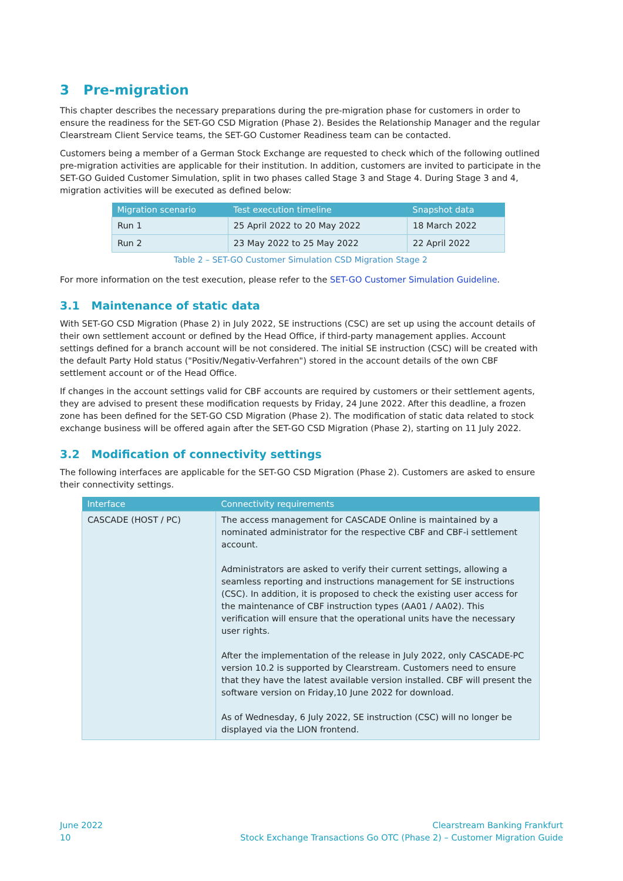3 Pre-migration
This chapter describes the necessary preparations during the pre-migration phase for customers in order to ensure the readiness for the SET-GO CSD Migration (Phase 2). Besides the Relationship Manager and the regular Clearstream Client Service teams, the SET-GO Customer Readiness team can be contacted.
Customers being a member of a German Stock Exchange are requested to check which of the following outlined pre-migration activities are applicable for their institution. In addition, customers are invited to participate in the SET-GO Guided Customer Simulation, split in two phases called Stage 3 and Stage 4. During Stage 3 and 4, migration activities will be executed as defined below:
| Migration scenario | Test execution timeline | Snapshot data |
| --- | --- | --- |
| Run 1 | 25 April 2022 to 20 May 2022 | 18 March 2022 |
| Run 2 | 23 May 2022 to 25 May 2022 | 22 April 2022 |
Table 2 – SET-GO Customer Simulation CSD Migration Stage 2
For more information on the test execution, please refer to the SET-GO Customer Simulation Guideline.
3.1 Maintenance of static data
With SET-GO CSD Migration (Phase 2) in July 2022, SE instructions (CSC) are set up using the account details of their own settlement account or defined by the Head Office, if third-party management applies. Account settings defined for a branch account will be not considered. The initial SE instruction (CSC) will be created with the default Party Hold status ("Positiv/Negativ-Verfahren") stored in the account details of the own CBF settlement account or of the Head Office.
If changes in the account settings valid for CBF accounts are required by customers or their settlement agents, they are advised to present these modification requests by Friday, 24 June 2022. After this deadline, a frozen zone has been defined for the SET-GO CSD Migration (Phase 2). The modification of static data related to stock exchange business will be offered again after the SET-GO CSD Migration (Phase 2), starting on 11 July 2022.
3.2 Modification of connectivity settings
The following interfaces are applicable for the SET-GO CSD Migration (Phase 2). Customers are asked to ensure their connectivity settings.
| Interface | Connectivity requirements |
| --- | --- |
| CASCADE (HOST / PC) | The access management for CASCADE Online is maintained by a nominated administrator for the respective CBF and CBF-i settlement account. Administrators are asked to verify their current settings, allowing a seamless reporting and instructions management for SE instructions (CSC). In addition, it is proposed to check the existing user access for the maintenance of CBF instruction types (AA01 / AA02). This verification will ensure that the operational units have the necessary user rights. After the implementation of the release in July 2022, only CASCADE-PC version 10.2 is supported by Clearstream. Customers need to ensure that they have the latest available version installed. CBF will present the software version on Friday,10 June 2022 for download. As of Wednesday, 6 July 2022, SE instruction (CSC) will no longer be displayed via the LION frontend. |
June 2022
10
Clearstream Banking Frankfurt
Stock Exchange Transactions Go OTC (Phase 2) – Customer Migration Guide